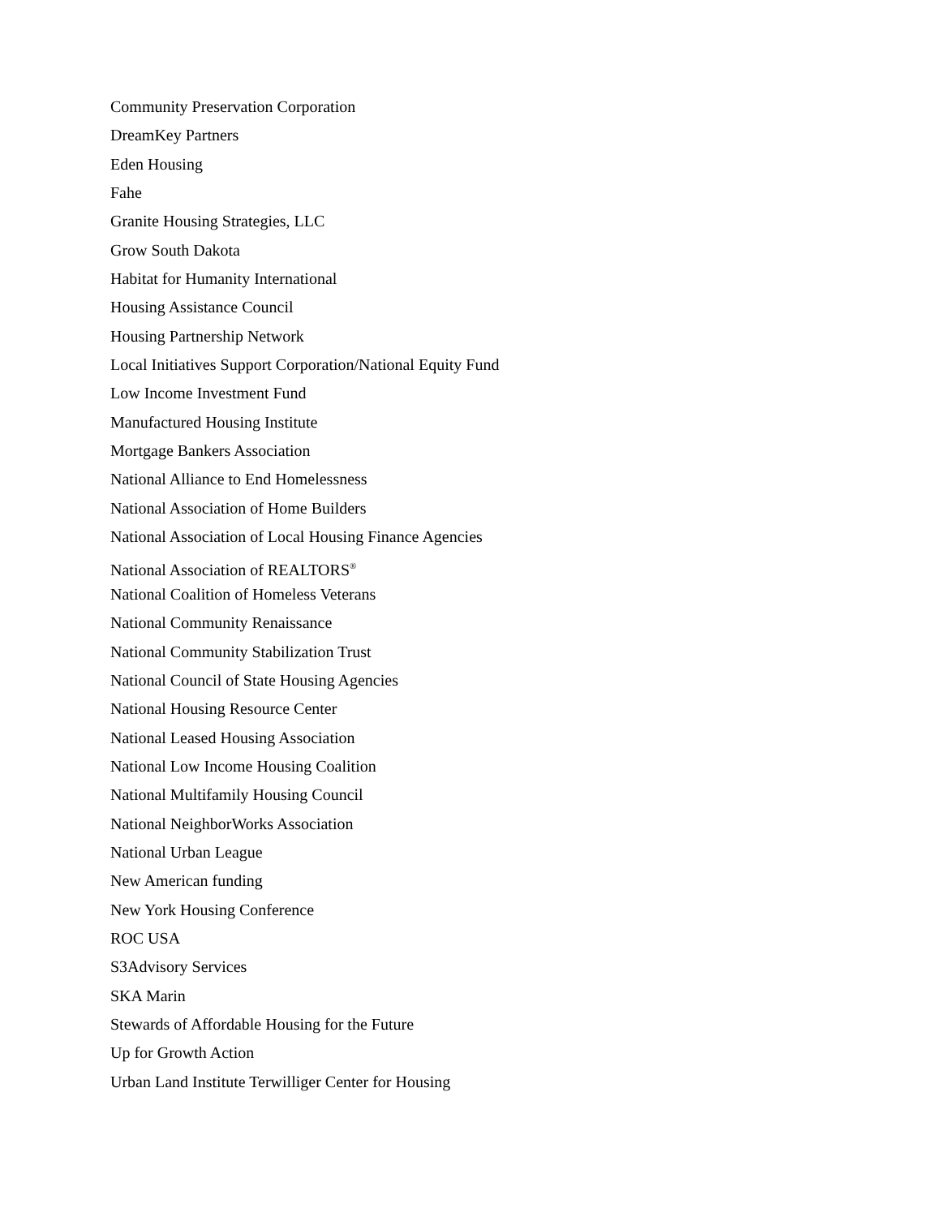Community Preservation Corporation
DreamKey Partners
Eden Housing
Fahe
Granite Housing Strategies, LLC
Grow South Dakota
Habitat for Humanity International
Housing Assistance Council
Housing Partnership Network
Local Initiatives Support Corporation/National Equity Fund
Low Income Investment Fund
Manufactured Housing Institute
Mortgage Bankers Association
National Alliance to End Homelessness
National Association of Home Builders
National Association of Local Housing Finance Agencies
National Association of REALTORS<sup>®</sup>
National Coalition of Homeless Veterans
National Community Renaissance
National Community Stabilization Trust
National Council of State Housing Agencies
National Housing Resource Center
National Leased Housing Association
National Low Income Housing Coalition
National Multifamily Housing Council
National NeighborWorks Association
National Urban League
New American funding
New York Housing Conference
ROC USA
S3Advisory Services
SKA Marin
Stewards of Affordable Housing for the Future
Up for Growth Action
Urban Land Institute Terwilliger Center for Housing